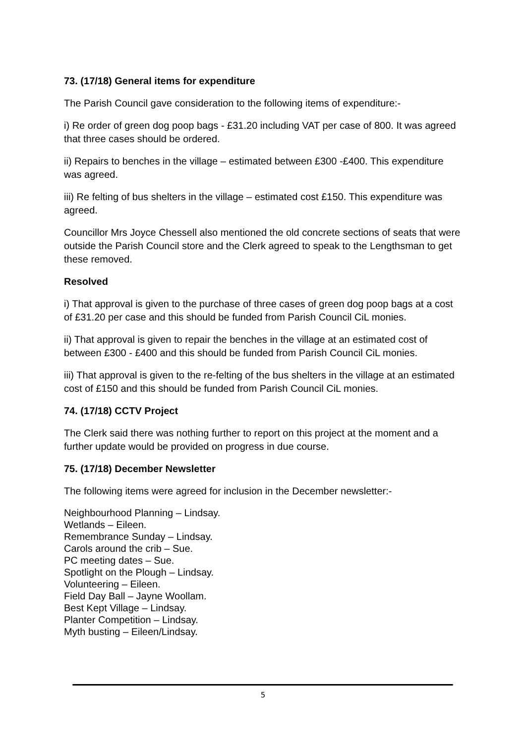73. (17/18) General items for expenditure
The Parish Council gave consideration to the following items of expenditure:-
i) Re order of green dog poop bags - £31.20 including VAT per case of 800. It was agreed that three cases should be ordered.
ii) Repairs to benches in the village – estimated between £300 -£400. This expenditure was agreed.
iii) Re felting of bus shelters in the village – estimated cost £150. This expenditure was agreed.
Councillor Mrs Joyce Chessell also mentioned the old concrete sections of seats that were outside the Parish Council store and the Clerk agreed to speak to the Lengthsman to get these removed.
Resolved
i) That approval is given to the purchase of three cases of green dog poop bags at a cost of £31.20 per case and this should be funded from Parish Council CiL monies.
ii) That approval is given to repair the benches in the village at an estimated cost of between £300 - £400 and this should be funded from Parish Council CiL monies.
iii) That approval is given to the re-felting of the bus shelters in the village at an estimated cost of £150 and this should be funded from Parish Council CiL monies.
74. (17/18) CCTV Project
The Clerk said there was nothing further to report on this project at the moment and a further update would be provided on progress in due course.
75. (17/18) December Newsletter
The following items were agreed for inclusion in the December newsletter:-
Neighbourhood Planning – Lindsay.
Wetlands – Eileen.
Remembrance Sunday – Lindsay.
Carols around the crib – Sue.
PC meeting dates – Sue.
Spotlight on the Plough – Lindsay.
Volunteering – Eileen.
Field Day Ball – Jayne Woollam.
Best Kept Village – Lindsay.
Planter Competition – Lindsay.
Myth busting – Eileen/Lindsay.
5